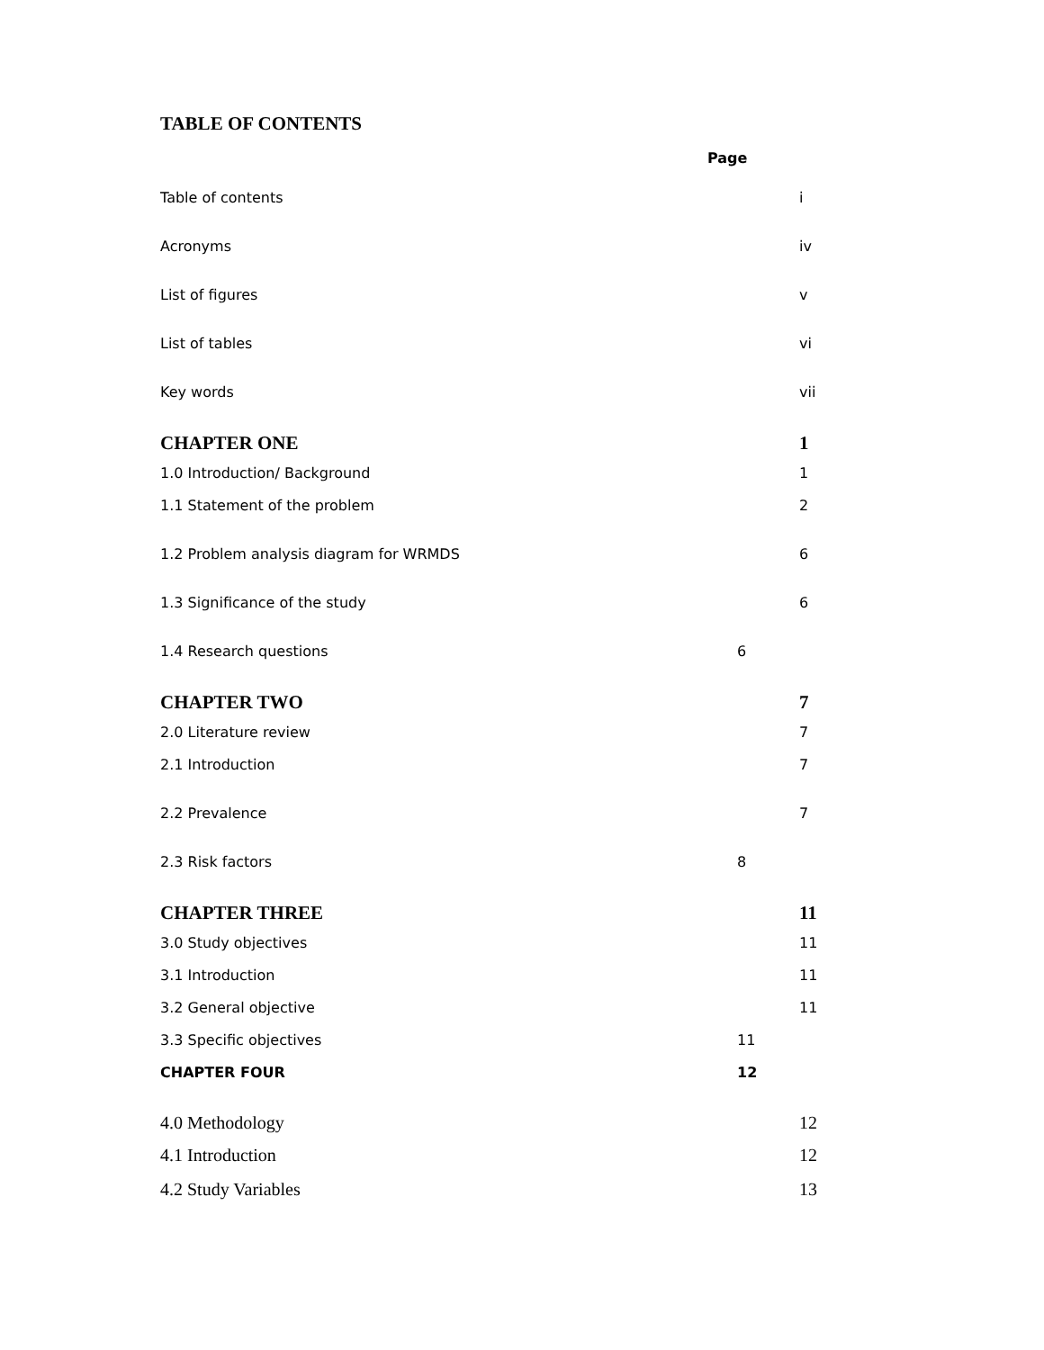TABLE OF CONTENTS
Page
Table of contents i
Acronyms iv
List of figures v
List of tables vi
Key words vii
CHAPTER ONE 1
1.0 Introduction/ Background 1
1.1 Statement of the problem 2
1.2 Problem analysis diagram for WRMDS 6
1.3 Significance of the study 6
1.4 Research questions 6
CHAPTER TWO 7
2.0 Literature review 7
2.1 Introduction 7
2.2 Prevalence 7
2.3 Risk factors 8
CHAPTER THREE 11
3.0 Study objectives 11
3.1 Introduction 11
3.2 General objective 11
3.3 Specific objectives 11
CHAPTER FOUR 12
4.0 Methodology 12
4.1 Introduction 12
4.2 Study Variables 13